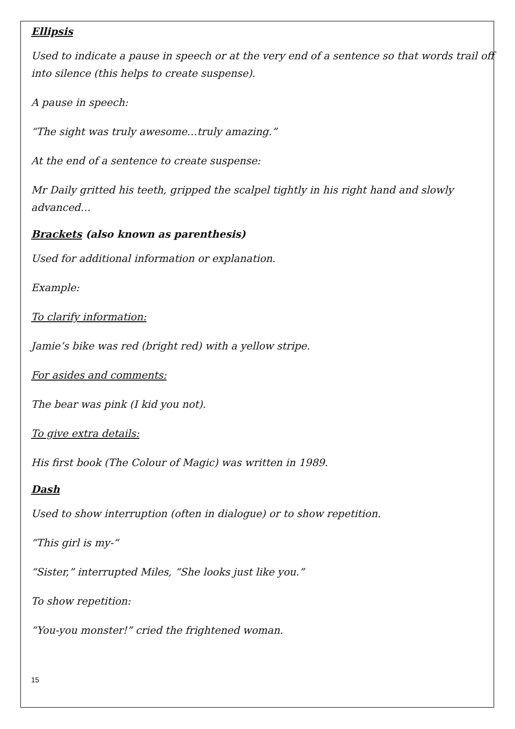Ellipsis
Used to indicate a pause in speech or at the very end of a sentence so that words trail off into silence (this helps to create suspense).
A pause in speech:
“The sight was truly awesome…truly amazing.”
At the end of a sentence to create suspense:
Mr Daily gritted his teeth, gripped the scalpel tightly in his right hand and slowly advanced…
Brackets (also known as parenthesis)
Used for additional information or explanation.
Example:
To clarify information:
Jamie’s bike was red (bright red) with a yellow stripe.
For asides and comments:
The bear was pink (I kid you not).
To give extra details:
His first book (The Colour of Magic) was written in 1989.
Dash
Used to show interruption (often in dialogue) or to show repetition.
“This girl is my-“
“Sister,” interrupted Miles, “She looks just like you.”
To show repetition:
“You-you monster!” cried the frightened woman.
15